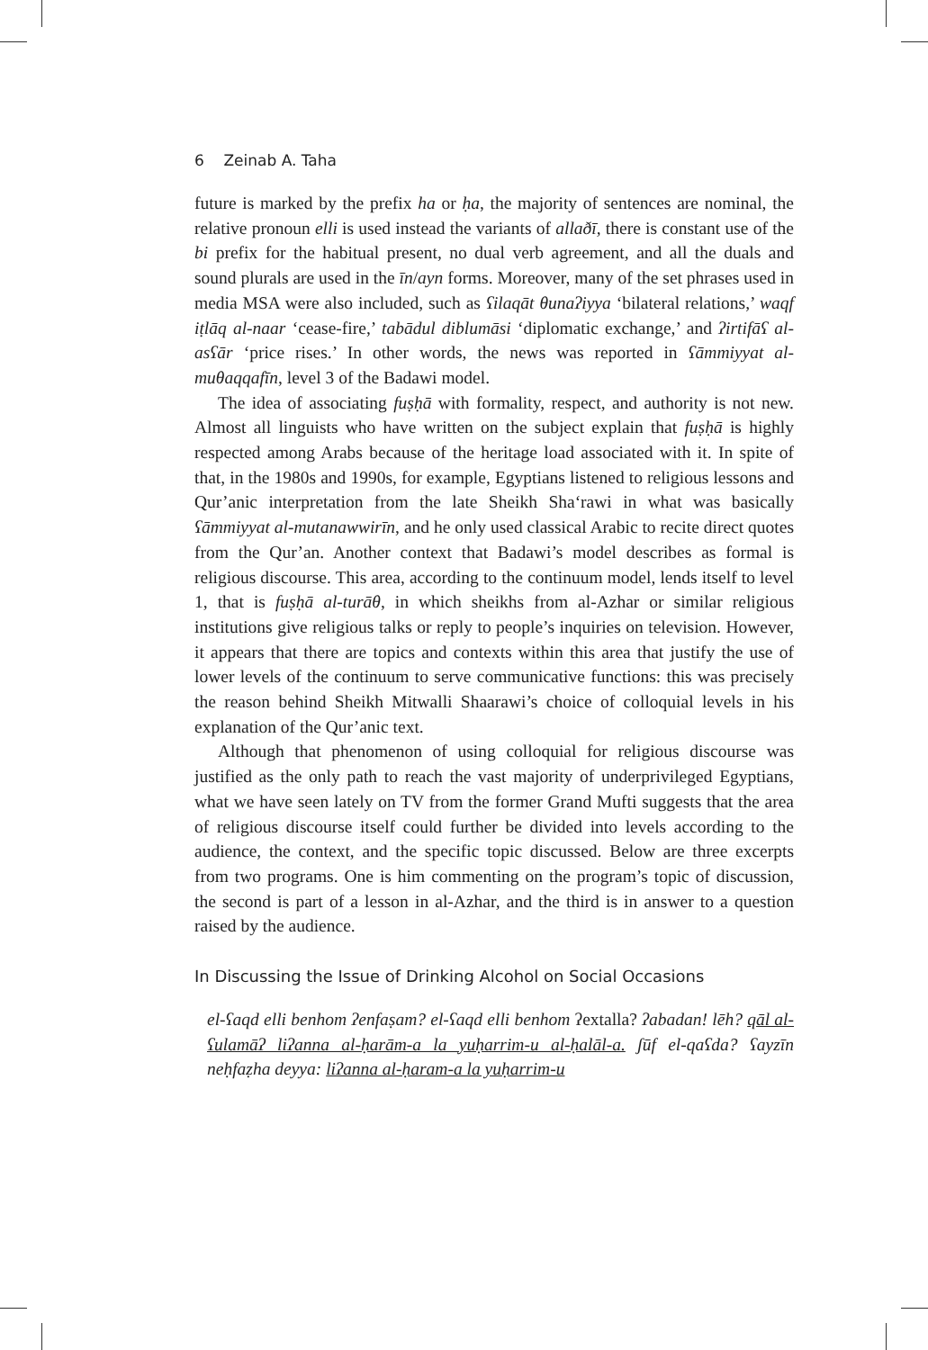6 Zeinab A. Taha
future is marked by the prefix ha or ḥa, the majority of sentences are nominal, the relative pronoun elli is used instead the variants of allaðī, there is constant use of the bi prefix for the habitual present, no dual verb agreement, and all the duals and sound plurals are used in the īn/ayn forms. Moreover, many of the set phrases used in media MSA were also included, such as ʕilaqāt θunaʔiyya ‘bilateral relations,’ waqf iṭlāq al-naar ‘cease-fire,’ tabādul diblumāsi ‘diplomatic exchange,’ and ʔirtifāʕ al-asʕār ‘price rises.’ In other words, the news was reported in ʕāmmiyyat al-muθaqqafīn, level 3 of the Badawi model.
The idea of associating fuṣḥā with formality, respect, and authority is not new. Almost all linguists who have written on the subject explain that fuṣḥā is highly respected among Arabs because of the heritage load associated with it. In spite of that, in the 1980s and 1990s, for example, Egyptians listened to religious lessons and Qur’anic interpretation from the late Sheikh Sha‘rawi in what was basically ʕāmmiyyat al-mutanawwirīn, and he only used classical Arabic to recite direct quotes from the Qur’an. Another context that Badawi’s model describes as formal is religious discourse. This area, according to the continuum model, lends itself to level 1, that is fuṣḥā al-turāθ, in which sheikhs from al-Azhar or similar religious institutions give religious talks or reply to people’s inquiries on television. However, it appears that there are topics and contexts within this area that justify the use of lower levels of the continuum to serve communicative functions: this was precisely the reason behind Sheikh Mitwalli Shaarawi’s choice of colloquial levels in his explanation of the Qur’anic text.
Although that phenomenon of using colloquial for religious discourse was justified as the only path to reach the vast majority of underprivileged Egyptians, what we have seen lately on TV from the former Grand Mufti suggests that the area of religious discourse itself could further be divided into levels according to the audience, the context, and the specific topic discussed. Below are three excerpts from two programs. One is him commenting on the program’s topic of discussion, the second is part of a lesson in al-Azhar, and the third is in answer to a question raised by the audience.
In Discussing the Issue of Drinking Alcohol on Social Occasions
el-ʕaqd elli benhom ʔenfaṣam? el-ʕaqd elli benhom ʔextalla? ʔabadan! lēh? qāl al-ʕulamāʔ liʔanna al-ḥarām-a la yuḥarrim-u al-ḥalāl-a. ʃūf el-qaʕda? ʕayzīn neḥfaẓha deyya: liʔanna al-ḥaram-a la yuḥarrim-u